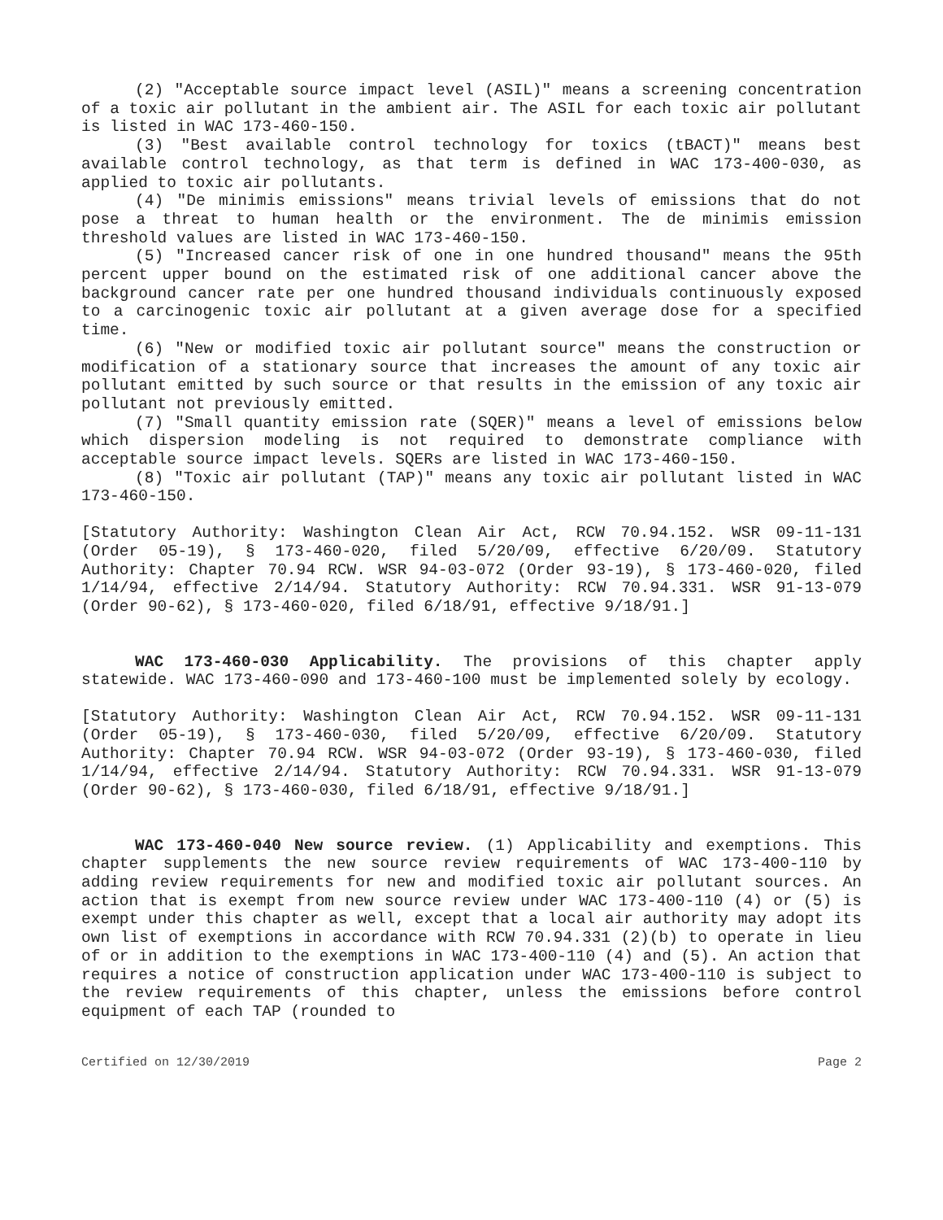(2) "Acceptable source impact level (ASIL)" means a screening concentration of a toxic air pollutant in the ambient air. The ASIL for each toxic air pollutant is listed in WAC 173-460-150.
(3) "Best available control technology for toxics (tBACT)" means best available control technology, as that term is defined in WAC 173-400-030, as applied to toxic air pollutants.
(4) "De minimis emissions" means trivial levels of emissions that do not pose a threat to human health or the environment. The de minimis emission threshold values are listed in WAC 173-460-150.
(5) "Increased cancer risk of one in one hundred thousand" means the 95th percent upper bound on the estimated risk of one additional cancer above the background cancer rate per one hundred thousand individuals continuously exposed to a carcinogenic toxic air pollutant at a given average dose for a specified time.
(6) "New or modified toxic air pollutant source" means the construction or modification of a stationary source that increases the amount of any toxic air pollutant emitted by such source or that results in the emission of any toxic air pollutant not previously emitted.
(7) "Small quantity emission rate (SQER)" means a level of emissions below which dispersion modeling is not required to demonstrate compliance with acceptable source impact levels. SQERs are listed in WAC 173-460-150.
(8) "Toxic air pollutant (TAP)" means any toxic air pollutant listed in WAC 173-460-150.
[Statutory Authority: Washington Clean Air Act, RCW 70.94.152. WSR 09-11-131 (Order 05-19), § 173-460-020, filed 5/20/09, effective 6/20/09. Statutory Authority: Chapter 70.94 RCW. WSR 94-03-072 (Order 93-19), § 173-460-020, filed 1/14/94, effective 2/14/94. Statutory Authority: RCW 70.94.331. WSR 91-13-079 (Order 90-62), § 173-460-020, filed 6/18/91, effective 9/18/91.]
WAC 173-460-030 Applicability. The provisions of this chapter apply statewide. WAC 173-460-090 and 173-460-100 must be implemented solely by ecology.
[Statutory Authority: Washington Clean Air Act, RCW 70.94.152. WSR 09-11-131 (Order 05-19), § 173-460-030, filed 5/20/09, effective 6/20/09. Statutory Authority: Chapter 70.94 RCW. WSR 94-03-072 (Order 93-19), § 173-460-030, filed 1/14/94, effective 2/14/94. Statutory Authority: RCW 70.94.331. WSR 91-13-079 (Order 90-62), § 173-460-030, filed 6/18/91, effective 9/18/91.]
WAC 173-460-040 New source review. (1) Applicability and exemptions. This chapter supplements the new source review requirements of WAC 173-400-110 by adding review requirements for new and modified toxic air pollutant sources. An action that is exempt from new source review under WAC 173-400-110 (4) or (5) is exempt under this chapter as well, except that a local air authority may adopt its own list of exemptions in accordance with RCW 70.94.331 (2)(b) to operate in lieu of or in addition to the exemptions in WAC 173-400-110 (4) and (5). An action that requires a notice of construction application under WAC 173-400-110 is subject to the review requirements of this chapter, unless the emissions before control equipment of each TAP (rounded to
Certified on 12/30/2019 Page 2